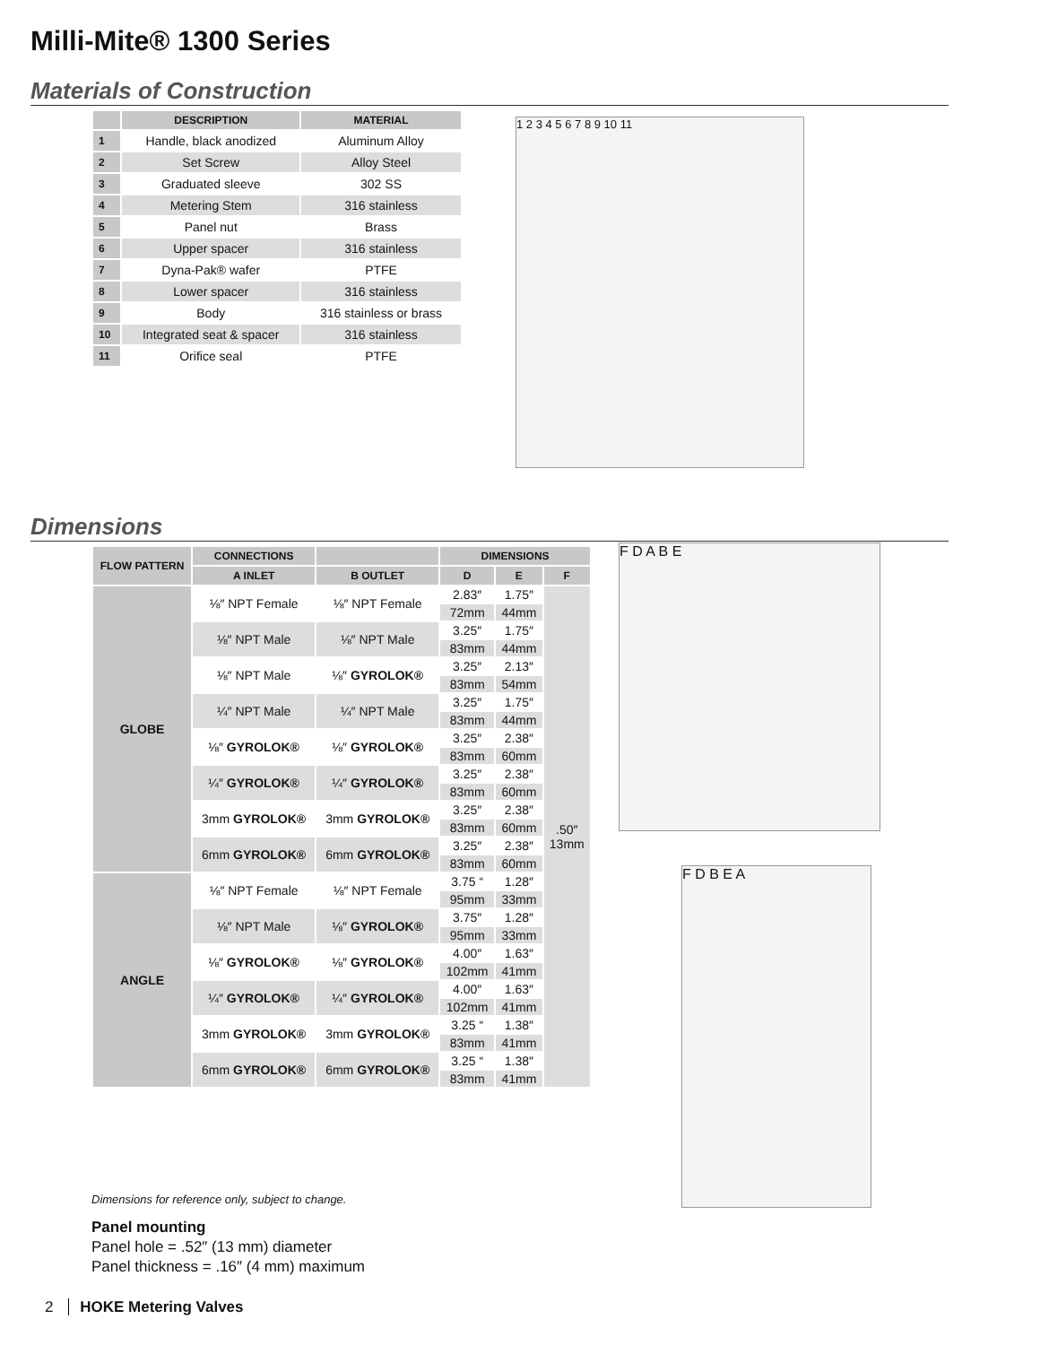Milli-Mite® 1300 Series
Materials of Construction
| | DESCRIPTION | MATERIAL |
| --- | --- | --- |
| 1 | Handle, black anodized | Aluminum Alloy |
| 2 | Set Screw | Alloy Steel |
| 3 | Graduated sleeve | 302 SS |
| 4 | Metering Stem | 316 stainless |
| 5 | Panel nut | Brass |
| 6 | Upper spacer | 316 stainless |
| 7 | Dyna-Pak® wafer | PTFE |
| 8 | Lower spacer | 316 stainless |
| 9 | Body | 316 stainless or brass |
| 10 | Integrated seat & spacer | 316 stainless |
| 11 | Orifice seal | PTFE |
1 2 3 4 5 6 7 8 9 10 11
Dimensions
| FLOW PATTERN | CONNECTIONS | | DIMENSIONS | | |
| --- | --- | --- | --- | --- | --- |
| | A INLET | B OUTLET | D | E | F |
| GLOBE | ⅛″ NPT Female | ⅛″ NPT Female | 2.83″ | 1.75″ | .50″ 13mm |
| | | | 72mm | 44mm | |
| | ⅛″ NPT Male | ⅛″ NPT Male | 3.25″ | 1.75″ | |
| | | | 83mm | 44mm | |
| | ⅛″ NPT Male | ⅛″ GYROLOK® | 3.25″ | 2.13″ | |
| | | | 83mm | 54mm | |
| | ¼″ NPT Male | ¼″ NPT Male | 3.25″ | 1.75″ | |
| | | | 83mm | 44mm | |
| | ⅛″ GYROLOK® | ⅛″ GYROLOK® | 3.25″ | 2.38″ | |
| | | | 83mm | 60mm | |
| | ¼″ GYROLOK® | ¼″ GYROLOK® | 3.25″ | 2.38″ | |
| | | | 83mm | 60mm | |
| | 3mm GYROLOK® | 3mm GYROLOK® | 3.25″ | 2.38″ | |
| | | | 83mm | 60mm | |
| | 6mm GYROLOK® | 6mm GYROLOK® | 3.25″ | 2.38″ | |
| | | | 83mm | 60mm | |
| ANGLE | ⅛″ NPT Female | ⅛″ NPT Female | 3.75 “ | 1.28″ | |
| | | | 95mm | 33mm | |
| | ⅛″ NPT Male | ⅛″ GYROLOK® | 3.75″ | 1.28″ | |
| | | | 95mm | 33mm | |
| | ⅛″ GYROLOK® | ⅛″ GYROLOK® | 4.00″ | 1.63″ | |
| | | | 102mm | 41mm | |
| | ¼″ GYROLOK® | ¼″ GYROLOK® | 4.00″ | 1.63″ | |
| | | | 102mm | 41mm | |
| | 3mm GYROLOK® | 3mm GYROLOK® | 3.25 “ | 1.38″ | |
| | | | 83mm | 41mm | |
| | 6mm GYROLOK® | 6mm GYROLOK® | 3.25 “ | 1.38″ | |
| | | | 83mm | 41mm | |
F D A B E
F D B E A
Dimensions for reference only, subject to change.
Panel mounting
Panel hole = .52″ (13 mm) diameter
Panel thickness = .16″ (4 mm) maximum
2 HOKE Metering Valves